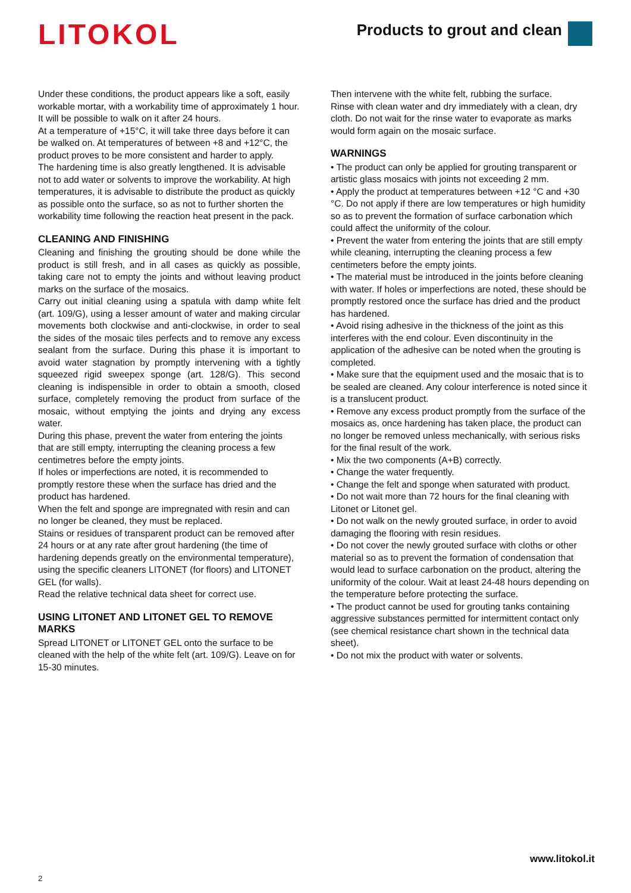LITOKOL
Products to grout and clean
Under these conditions, the product appears like a soft, easily workable mortar, with a workability time of approximately 1 hour. It will be possible to walk on it after 24 hours.
At a temperature of +15°C, it will take three days before it can be walked on. At temperatures of between +8 and +12°C, the product proves to be more consistent and harder to apply.
The hardening time is also greatly lengthened. It is advisable not to add water or solvents to improve the workability. At high temperatures, it is advisable to distribute the product as quickly as possible onto the surface, so as not to further shorten the workability time following the reaction heat present in the pack.
CLEANING AND FINISHING
Cleaning and finishing the grouting should be done while the product is still fresh, and in all cases as quickly as possible, taking care not to empty the joints and without leaving product marks on the surface of the mosaics.
Carry out initial cleaning using a spatula with damp white felt (art. 109/G), using a lesser amount of water and making circular movements both clockwise and anti-clockwise, in order to seal the sides of the mosaic tiles perfects and to remove any excess sealant from the surface. During this phase it is important to avoid water stagnation by promptly intervening with a tightly squeezed rigid sweepex sponge (art. 128/G). This second cleaning is indispensible in order to obtain a smooth, closed surface, completely removing the product from surface of the mosaic, without emptying the joints and drying any excess water.
During this phase, prevent the water from entering the joints that are still empty, interrupting the cleaning process a few centimetres before the empty joints.
If holes or imperfections are noted, it is recommended to promptly restore these when the surface has dried and the product has hardened.
When the felt and sponge are impregnated with resin and can no longer be cleaned, they must be replaced.
Stains or residues of transparent product can be removed after 24 hours or at any rate after grout hardening (the time of hardening depends greatly on the environmental temperature), using the specific cleaners LITONET (for floors) and LITONET GEL (for walls).
Read the relative technical data sheet for correct use.
USING LITONET AND LITONET GEL TO REMOVE MARKS
Spread LITONET or LITONET GEL onto the surface to be cleaned with the help of the white felt (art. 109/G). Leave on for 15-30 minutes.
Then intervene with the white felt, rubbing the surface.
Rinse with clean water and dry immediately with a clean, dry cloth. Do not wait for the rinse water to evaporate as marks would form again on the mosaic surface.
WARNINGS
• The product can only be applied for grouting transparent or artistic glass mosaics with joints not exceeding 2 mm.
• Apply the product at temperatures between +12 °C and +30 °C. Do not apply if there are low temperatures or high humidity so as to prevent the formation of surface carbonation which could affect the uniformity of the colour.
• Prevent the water from entering the joints that are still empty while cleaning, interrupting the cleaning process a few centimeters before the empty joints.
• The material must be introduced in the joints before cleaning with water. If holes or imperfections are noted, these should be promptly restored once the surface has dried and the product has hardened.
• Avoid rising adhesive in the thickness of the joint as this interferes with the end colour. Even discontinuity in the application of the adhesive can be noted when the grouting is completed.
• Make sure that the equipment used and the mosaic that is to be sealed are cleaned. Any colour interference is noted since it is a translucent product.
• Remove any excess product promptly from the surface of the mosaics as, once hardening has taken place, the product can no longer be removed unless mechanically, with serious risks for the final result of the work.
• Mix the two components (A+B) correctly.
• Change the water frequently.
• Change the felt and sponge when saturated with product.
• Do not wait more than 72 hours for the final cleaning with Litonet or Litonet gel.
• Do not walk on the newly grouted surface, in order to avoid damaging the flooring with resin residues.
• Do not cover the newly grouted surface with cloths or other material so as to prevent the formation of condensation that would lead to surface carbonation on the product, altering the uniformity of the colour. Wait at least 24-48 hours depending on the temperature before protecting the surface.
• The product cannot be used for grouting tanks containing aggressive substances permitted for intermittent contact only (see chemical resistance chart shown in the technical data sheet).
• Do not mix the product with water or solvents.
www.litokol.it
2